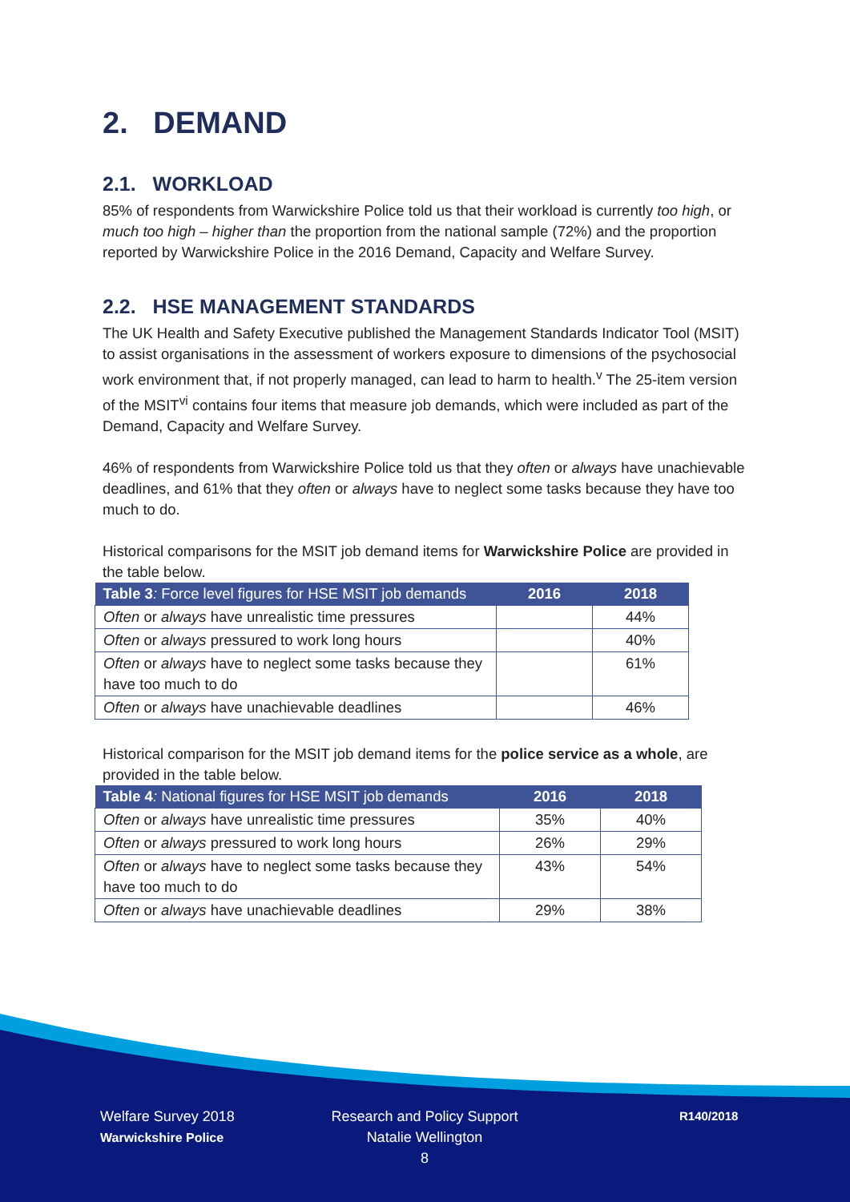2. DEMAND
2.1. WORKLOAD
85% of respondents from Warwickshire Police told us that their workload is currently too high, or much too high – higher than the proportion from the national sample (72%) and the proportion reported by Warwickshire Police in the 2016 Demand, Capacity and Welfare Survey.
2.2. HSE MANAGEMENT STANDARDS
The UK Health and Safety Executive published the Management Standards Indicator Tool (MSIT) to assist organisations in the assessment of workers exposure to dimensions of the psychosocial work environment that, if not properly managed, can lead to harm to health.<sup>v</sup> The 25-item version of the MSIT<sup>vi</sup> contains four items that measure job demands, which were included as part of the Demand, Capacity and Welfare Survey.
46% of respondents from Warwickshire Police told us that they often or always have unachievable deadlines, and 61% that they often or always have to neglect some tasks because they have too much to do.
Historical comparisons for the MSIT job demand items for Warwickshire Police are provided in the table below.
| Table 3 : Force level figures for HSE MSIT job demands | 2016 | 2018 |
| --- | --- | --- |
| Often or always have unrealistic time pressures | | 44% |
| Often or always pressured to work long hours | | 40% |
| Often or always have to neglect some tasks because they have too much to do | | 61% |
| Often or always have unachievable deadlines | | 46% |
Historical comparison for the MSIT job demand items for the police service as a whole, are provided in the table below.
| Table 4 : National figures for HSE MSIT job demands | 2016 | 2018 |
| --- | --- | --- |
| Often or always have unrealistic time pressures | 35% | 40% |
| Often or always pressured to work long hours | 26% | 29% |
| Often or always have to neglect some tasks because they have too much to do | 43% | 54% |
| Often or always have unachievable deadlines | 29% | 38% |
Welfare Survey 2018
Warwickshire Police
Research and Policy Support
Natalie Wellington
8
R140/2018